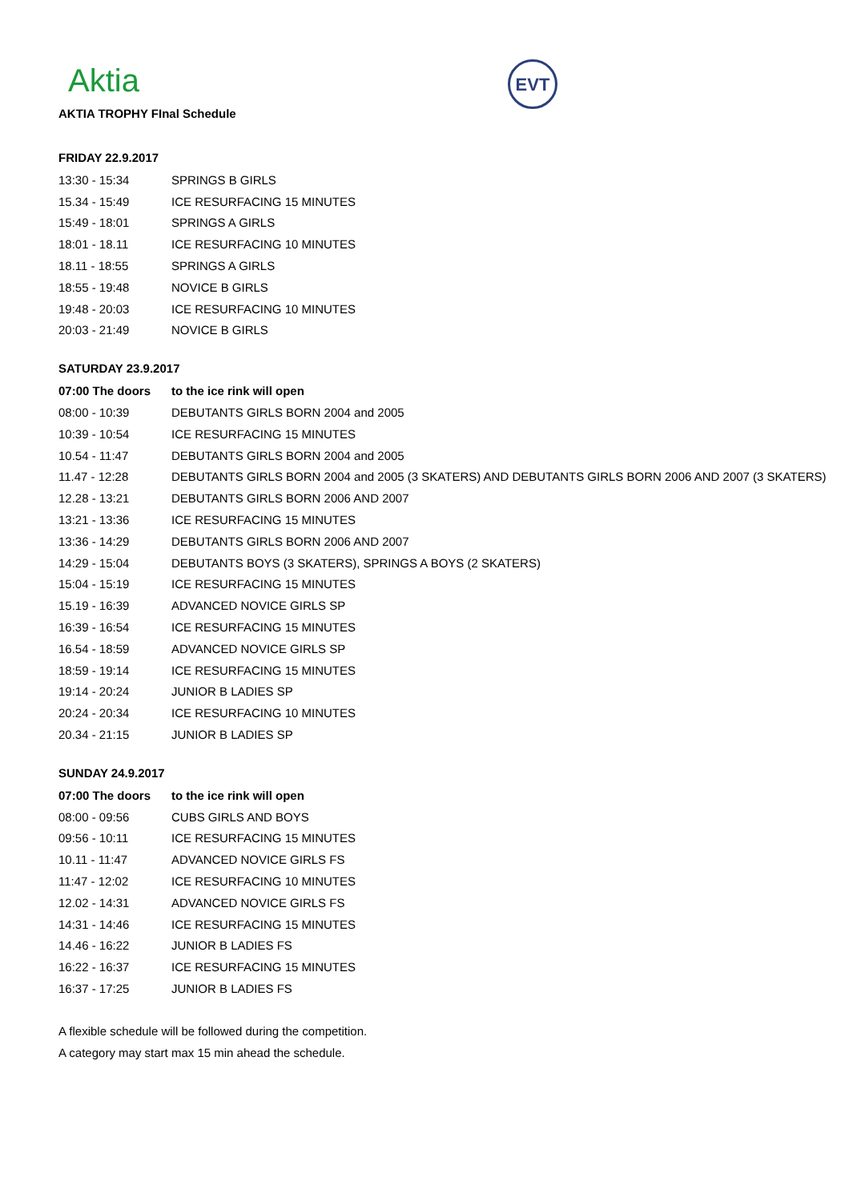Aktia
EVT
AKTIA TROPHY FInal Schedule
FRIDAY 22.9.2017
| 13:30 - 15:34 | SPRINGS B GIRLS |
| 15.34 - 15:49 | ICE RESURFACING 15 MINUTES |
| 15:49 - 18:01 | SPRINGS A GIRLS |
| 18:01 - 18.11 | ICE RESURFACING 10 MINUTES |
| 18.11 - 18:55 | SPRINGS A GIRLS |
| 18:55 - 19:48 | NOVICE B GIRLS |
| 19:48 - 20:03 | ICE RESURFACING 10 MINUTES |
| 20:03 - 21:49 | NOVICE B GIRLS |
SATURDAY 23.9.2017
| 07:00 The doors | to the ice rink will open |
| --- | --- |
| 08:00 - 10:39 | DEBUTANTS GIRLS BORN 2004 and 2005 |
| 10:39 - 10:54 | ICE RESURFACING 15 MINUTES |
| 10.54 - 11:47 | DEBUTANTS GIRLS BORN 2004 and 2005 |
| 11.47 - 12:28 | DEBUTANTS GIRLS BORN 2004 and 2005 (3 SKATERS) AND DEBUTANTS GIRLS BORN 2006 AND 2007 (3 SKATERS) |
| 12.28 - 13:21 | DEBUTANTS GIRLS BORN 2006 AND 2007 |
| 13:21 - 13:36 | ICE RESURFACING 15 MINUTES |
| 13:36 - 14:29 | DEBUTANTS GIRLS BORN 2006 AND 2007 |
| 14:29 - 15:04 | DEBUTANTS BOYS (3 SKATERS), SPRINGS A BOYS (2 SKATERS) |
| 15:04 - 15:19 | ICE RESURFACING 15 MINUTES |
| 15.19 - 16:39 | ADVANCED NOVICE GIRLS SP |
| 16:39 - 16:54 | ICE RESURFACING 15 MINUTES |
| 16.54 - 18:59 | ADVANCED NOVICE GIRLS SP |
| 18:59 - 19:14 | ICE RESURFACING 15 MINUTES |
| 19:14 - 20:24 | JUNIOR B LADIES SP |
| 20:24 - 20:34 | ICE RESURFACING 10 MINUTES |
| 20.34 - 21:15 | JUNIOR B LADIES SP |
SUNDAY 24.9.2017
| 07:00 The doors | to the ice rink will open |
| --- | --- |
| 08:00 - 09:56 | CUBS GIRLS AND BOYS |
| 09:56 - 10:11 | ICE RESURFACING 15 MINUTES |
| 10.11 - 11:47 | ADVANCED NOVICE GIRLS FS |
| 11:47 - 12:02 | ICE RESURFACING 10 MINUTES |
| 12.02 - 14:31 | ADVANCED NOVICE GIRLS FS |
| 14:31 - 14:46 | ICE RESURFACING 15 MINUTES |
| 14.46 - 16:22 | JUNIOR B LADIES FS |
| 16:22 - 16:37 | ICE RESURFACING 15 MINUTES |
| 16:37 - 17:25 | JUNIOR B LADIES FS |
A flexible schedule will be followed during the competition.
A category may start max 15 min ahead the schedule.